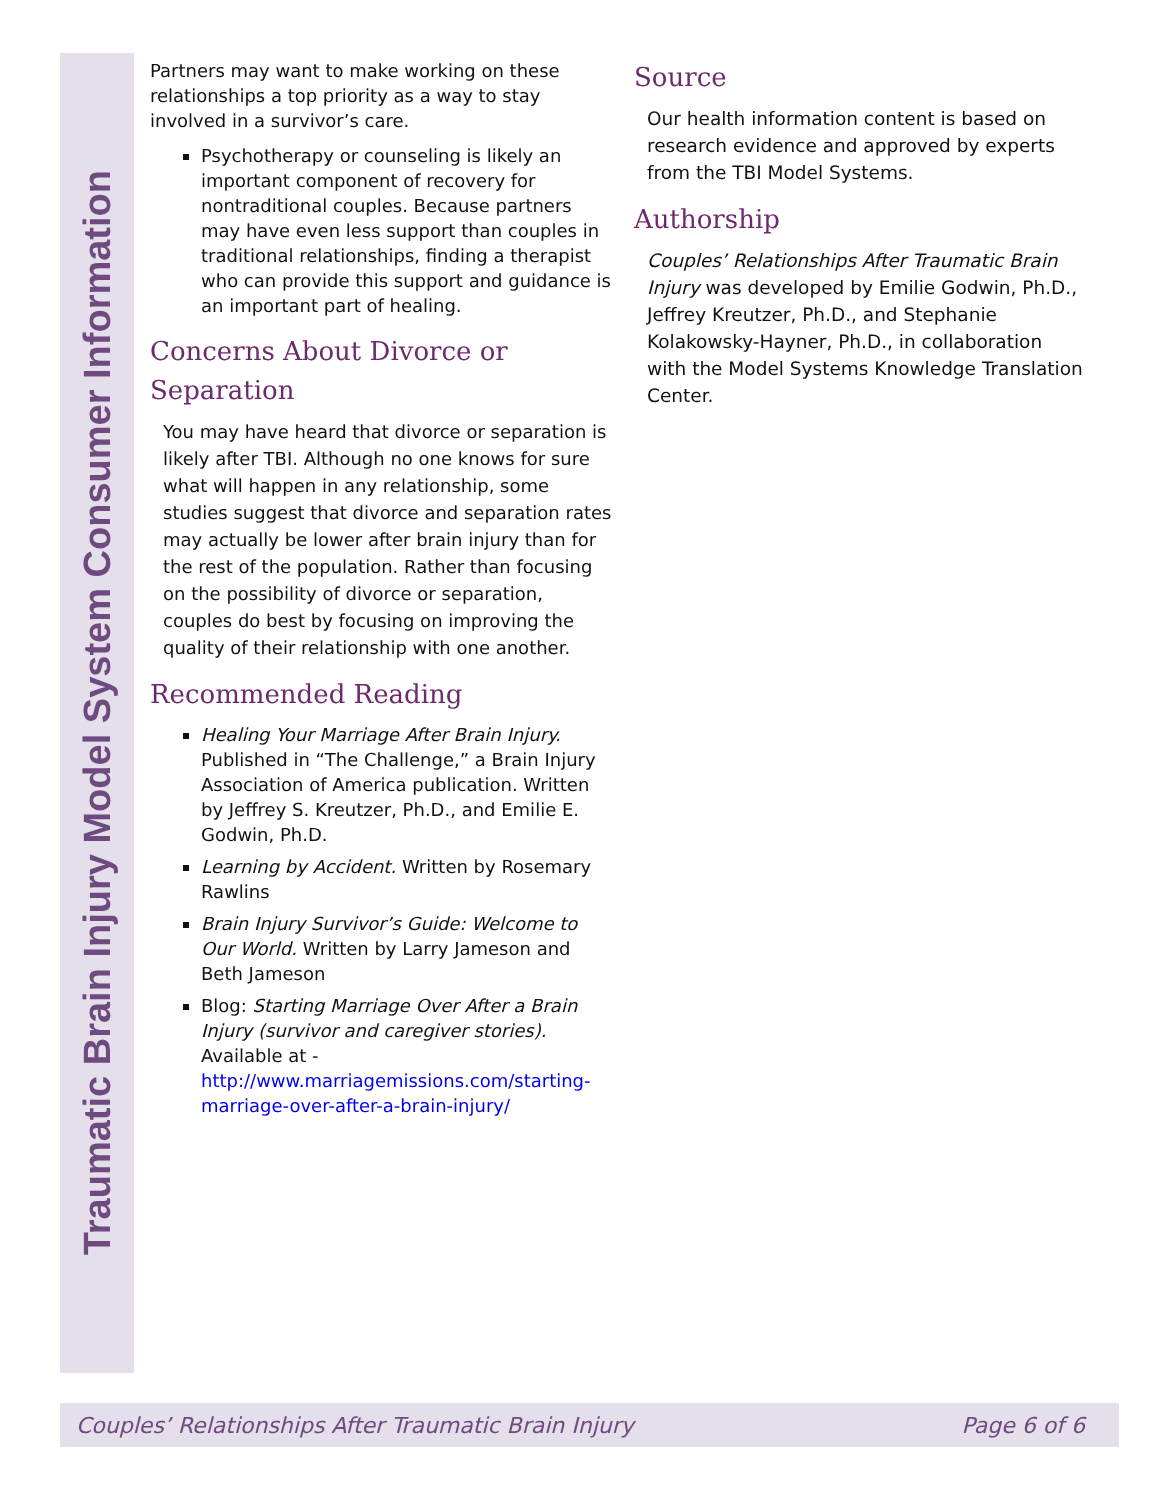Traumatic Brain Injury Model System Consumer Information
Partners may want to make working on these relationships a top priority as a way to stay involved in a survivor’s care.
Psychotherapy or counseling is likely an important component of recovery for nontraditional couples. Because partners may have even less support than couples in traditional relationships, finding a therapist who can provide this support and guidance is an important part of healing.
Concerns About Divorce or Separation
You may have heard that divorce or separation is likely after TBI. Although no one knows for sure what will happen in any relationship, some studies suggest that divorce and separation rates may actually be lower after brain injury than for the rest of the population. Rather than focusing on the possibility of divorce or separation, couples do best by focusing on improving the quality of their relationship with one another.
Recommended Reading
Healing Your Marriage After Brain Injury. Published in “The Challenge,” a Brain Injury Association of America publication. Written by Jeffrey S. Kreutzer, Ph.D., and Emilie E. Godwin, Ph.D.
Learning by Accident. Written by Rosemary Rawlins
Brain Injury Survivor’s Guide: Welcome to Our World. Written by Larry Jameson and Beth Jameson
Blog: Starting Marriage Over After a Brain Injury (survivor and caregiver stories). Available at - http://www.marriagemissions.com/starting-marriage-over-after-a-brain-injury/
Source
Our health information content is based on research evidence and approved by experts from the TBI Model Systems.
Authorship
Couples’ Relationships After Traumatic Brain Injury was developed by Emilie Godwin, Ph.D., Jeffrey Kreutzer, Ph.D., and Stephanie Kolakowsky-Hayner, Ph.D., in collaboration with the Model Systems Knowledge Translation Center.
Couples’ Relationships After Traumatic Brain Injury Page 6 of 6